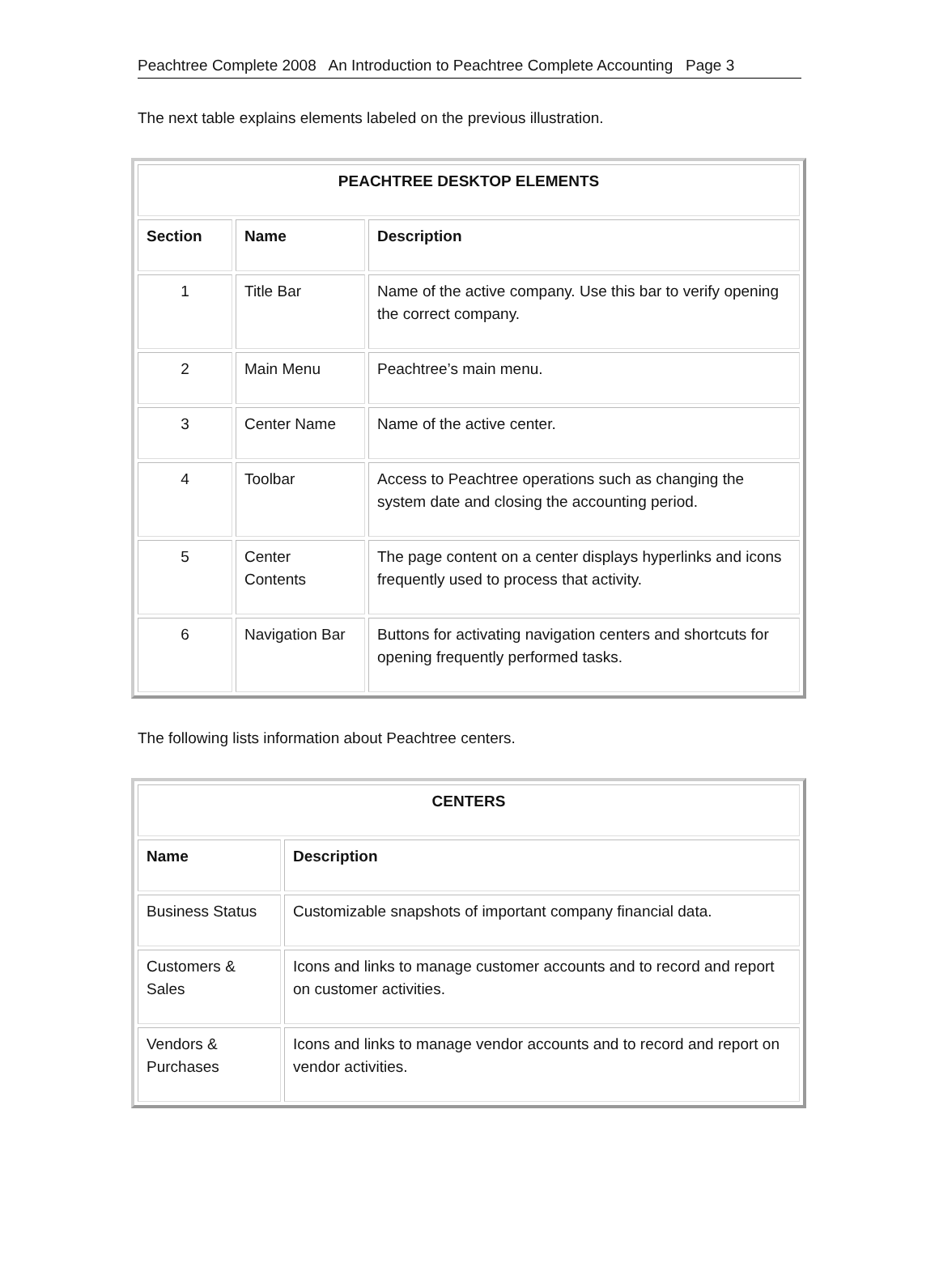Peachtree Complete 2008 An Introduction to Peachtree Complete Accounting Page 3
The next table explains elements labeled on the previous illustration.
| PEACHTREE DESKTOP ELEMENTS | | |
| --- | --- | --- |
| Section | Name | Description |
| 1 | Title Bar | Name of the active company. Use this bar to verify opening the correct company. |
| 2 | Main Menu | Peachtree’s main menu. |
| 3 | Center Name | Name of the active center. |
| 4 | Toolbar | Access to Peachtree operations such as changing the system date and closing the accounting period. |
| 5 | Center Contents | The page content on a center displays hyperlinks and icons frequently used to process that activity. |
| 6 | Navigation Bar | Buttons for activating navigation centers and shortcuts for opening frequently performed tasks. |
The following lists information about Peachtree centers.
| CENTERS | |
| --- | --- |
| Name | Description |
| Business Status | Customizable snapshots of important company financial data. |
| Customers & Sales | Icons and links to manage customer accounts and to record and report on customer activities. |
| Vendors & Purchases | Icons and links to manage vendor accounts and to record and report on vendor activities. |